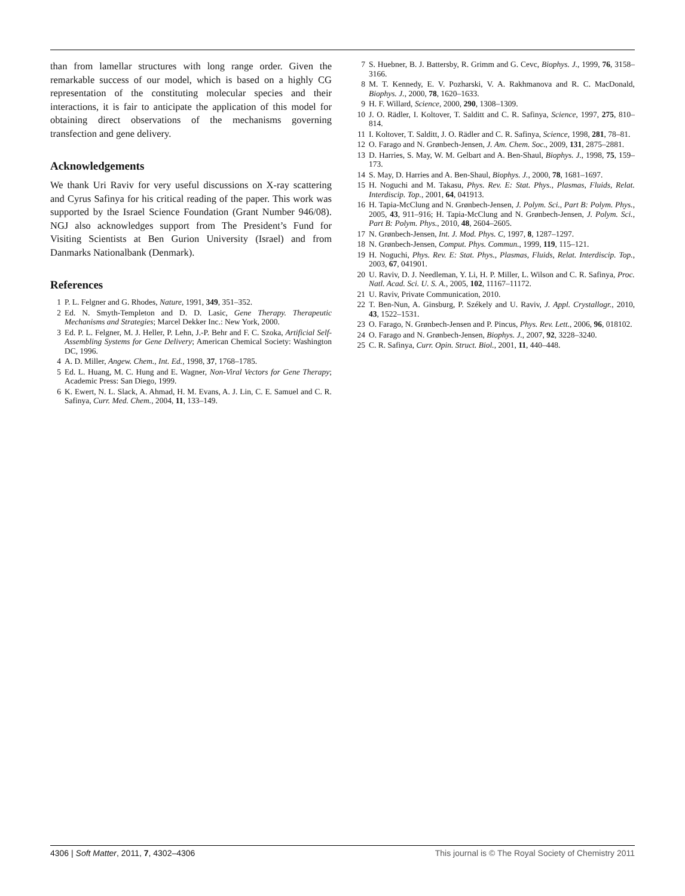than from lamellar structures with long range order. Given the remarkable success of our model, which is based on a highly CG representation of the constituting molecular species and their interactions, it is fair to anticipate the application of this model for obtaining direct observations of the mechanisms governing transfection and gene delivery.
Acknowledgements
We thank Uri Raviv for very useful discussions on X-ray scattering and Cyrus Safinya for his critical reading of the paper. This work was supported by the Israel Science Foundation (Grant Number 946/08). NGJ also acknowledges support from The President’s Fund for Visiting Scientists at Ben Gurion University (Israel) and from Danmarks Nationalbank (Denmark).
References
1 P. L. Felgner and G. Rhodes, Nature, 1991, 349, 351–352.
2 Ed. N. Smyth-Templeton and D. D. Lasic, Gene Therapy. Therapeutic Mechanisms and Strategies; Marcel Dekker Inc.: New York, 2000.
3 Ed. P. L. Felgner, M. J. Heller, P. Lehn, J.-P. Behr and F. C. Szoka, Artificial Self-Assembling Systems for Gene Delivery; American Chemical Society: Washington DC, 1996.
4 A. D. Miller, Angew. Chem., Int. Ed., 1998, 37, 1768–1785.
5 Ed. L. Huang, M. C. Hung and E. Wagner, Non-Viral Vectors for Gene Therapy; Academic Press: San Diego, 1999.
6 K. Ewert, N. L. Slack, A. Ahmad, H. M. Evans, A. J. Lin, C. E. Samuel and C. R. Safinya, Curr. Med. Chem., 2004, 11, 133–149.
7 S. Huebner, B. J. Battersby, R. Grimm and G. Cevc, Biophys. J., 1999, 76, 3158–3166.
8 M. T. Kennedy, E. V. Pozharski, V. A. Rakhmanova and R. C. MacDonald, Biophys. J., 2000, 78, 1620–1633.
9 H. F. Willard, Science, 2000, 290, 1308–1309.
10 J. O. Rädler, I. Koltover, T. Salditt and C. R. Safinya, Science, 1997, 275, 810–814.
11 I. Koltover, T. Salditt, J. O. Rädler and C. R. Safinya, Science, 1998, 281, 78–81.
12 O. Farago and N. Grønbech-Jensen, J. Am. Chem. Soc., 2009, 131, 2875–2881.
13 D. Harries, S. May, W. M. Gelbart and A. Ben-Shaul, Biophys. J., 1998, 75, 159–173.
14 S. May, D. Harries and A. Ben-Shaul, Biophys. J., 2000, 78, 1681–1697.
15 H. Noguchi and M. Takasu, Phys. Rev. E: Stat. Phys., Plasmas, Fluids, Relat. Interdiscip. Top., 2001, 64, 041913.
16 H. Tapia-McClung and N. Grønbech-Jensen, J. Polym. Sci., Part B: Polym. Phys., 2005, 43, 911–916; H. Tapia-McClung and N. Grønbech-Jensen, J. Polym. Sci., Part B: Polym. Phys., 2010, 48, 2604–2605.
17 N. Grønbech-Jensen, Int. J. Mod. Phys. C, 1997, 8, 1287–1297.
18 N. Grønbech-Jensen, Comput. Phys. Commun., 1999, 119, 115–121.
19 H. Noguchi, Phys. Rev. E: Stat. Phys., Plasmas, Fluids, Relat. Interdiscip. Top., 2003, 67, 041901.
20 U. Raviv, D. J. Needleman, Y. Li, H. P. Miller, L. Wilson and C. R. Safinya, Proc. Natl. Acad. Sci. U. S. A., 2005, 102, 11167–11172.
21 U. Raviv, Private Communication, 2010.
22 T. Ben-Nun, A. Ginsburg, P. Székely and U. Raviv, J. Appl. Crystallogr., 2010, 43, 1522–1531.
23 O. Farago, N. Grønbech-Jensen and P. Pincus, Phys. Rev. Lett., 2006, 96, 018102.
24 O. Farago and N. Grønbech-Jensen, Biophys. J., 2007, 92, 3228–3240.
25 C. R. Safinya, Curr. Opin. Struct. Biol., 2001, 11, 440–448.
4306 | Soft Matter, 2011, 7, 4302–4306 This journal is © The Royal Society of Chemistry 2011